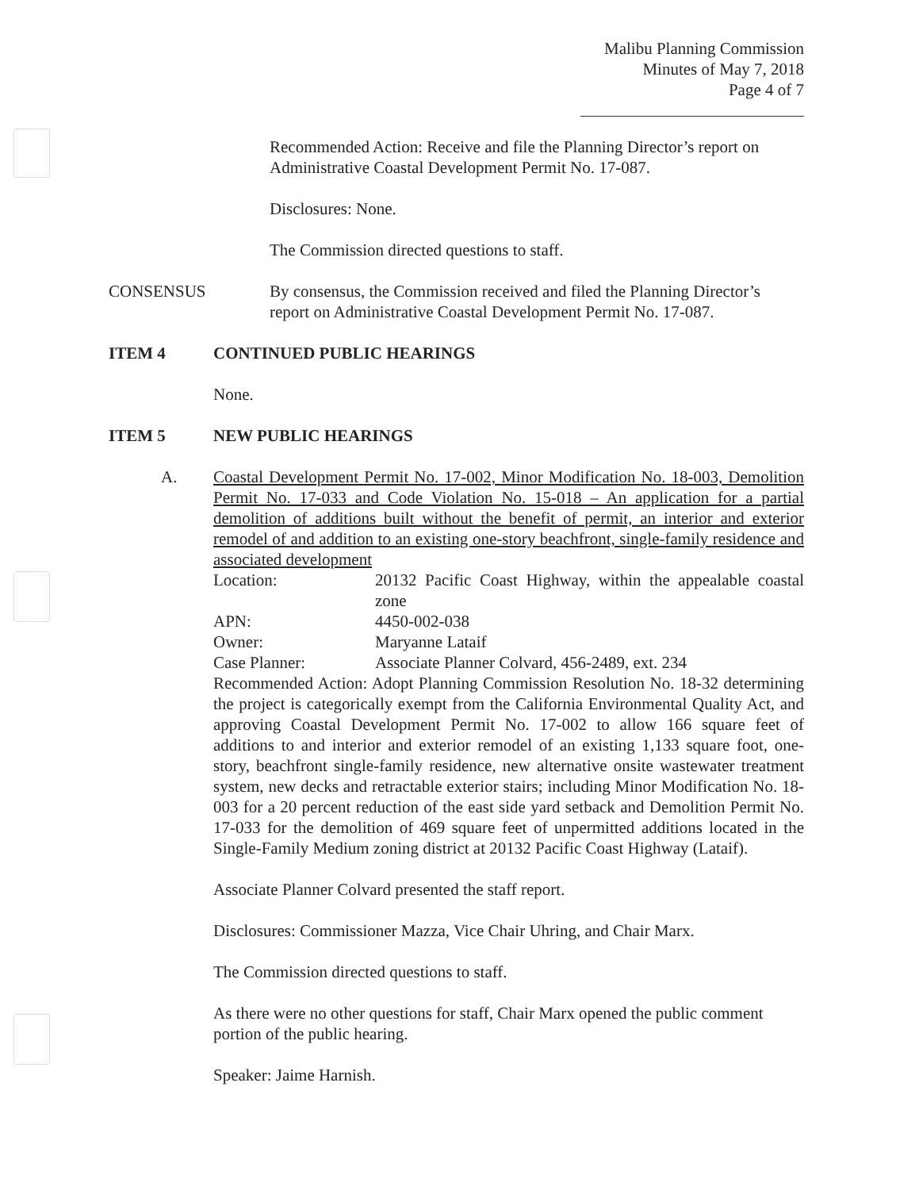Malibu Planning Commission
Minutes of May 7, 2018
Page 4 of 7
Recommended Action: Receive and file the Planning Director’s report on Administrative Coastal Development Permit No. 17-087.
Disclosures: None.
The Commission directed questions to staff.
CONSENSUS By consensus, the Commission received and filed the Planning Director’s report on Administrative Coastal Development Permit No. 17-087.
ITEM 4 CONTINUED PUBLIC HEARINGS
None.
ITEM 5 NEW PUBLIC HEARINGS
A. Coastal Development Permit No. 17-002, Minor Modification No. 18-003, Demolition Permit No. 17-033 and Code Violation No. 15-018 – An application for a partial demolition of additions built without the benefit of permit, an interior and exterior remodel of and addition to an existing one-story beachfront, single-family residence and associated development
Location: 20132 Pacific Coast Highway, within the appealable coastal zone
APN: 4450-002-038
Owner: Maryanne Lataif
Case Planner: Associate Planner Colvard, 456-2489, ext. 234
Recommended Action: Adopt Planning Commission Resolution No. 18-32 determining the project is categorically exempt from the California Environmental Quality Act, and approving Coastal Development Permit No. 17-002 to allow 166 square feet of additions to and interior and exterior remodel of an existing 1,133 square foot, one-story, beachfront single-family residence, new alternative onsite wastewater treatment system, new decks and retractable exterior stairs; including Minor Modification No. 18-003 for a 20 percent reduction of the east side yard setback and Demolition Permit No. 17-033 for the demolition of 469 square feet of unpermitted additions located in the Single-Family Medium zoning district at 20132 Pacific Coast Highway (Lataif).
Associate Planner Colvard presented the staff report.
Disclosures: Commissioner Mazza, Vice Chair Uhring, and Chair Marx.
The Commission directed questions to staff.
As there were no other questions for staff, Chair Marx opened the public comment portion of the public hearing.
Speaker: Jaime Harnish.